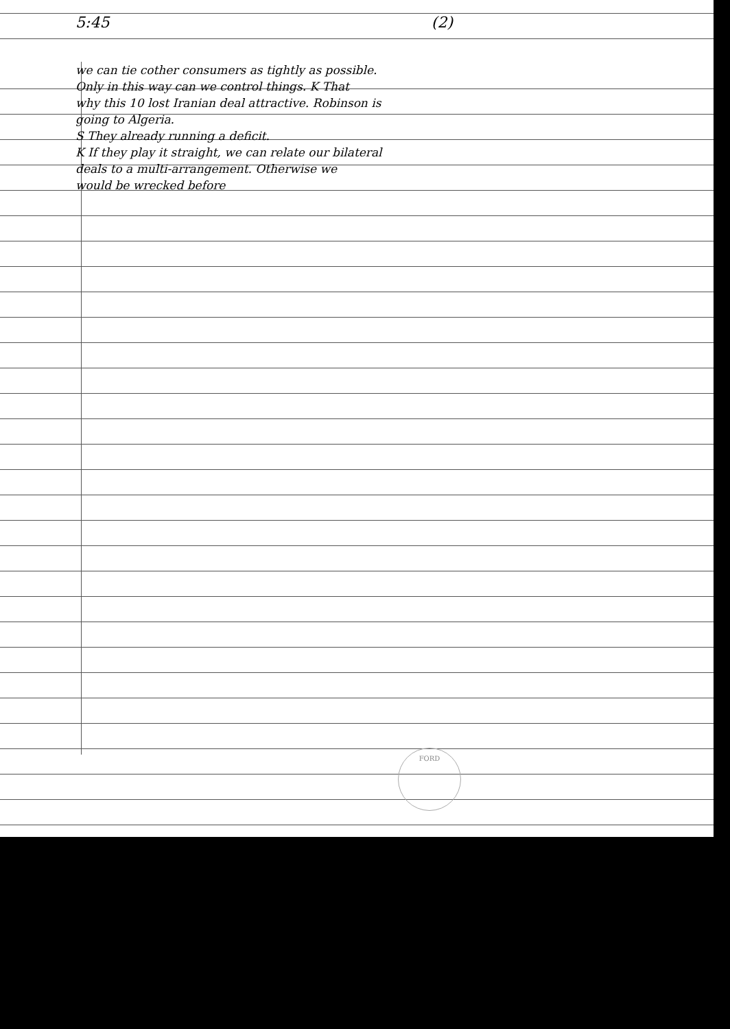5:45 (2)
we can tie cother consumers as tightly as possible.
Only in this way can we control things. K That
why this 10 lost Iranian deal attractive. Robinson is
going to Algeria.
S They already running a deficit.
K If they play it straight, we can relate our bilateral
deals to a multi-arrangement. Otherwise we
would be wrecked before
FORD